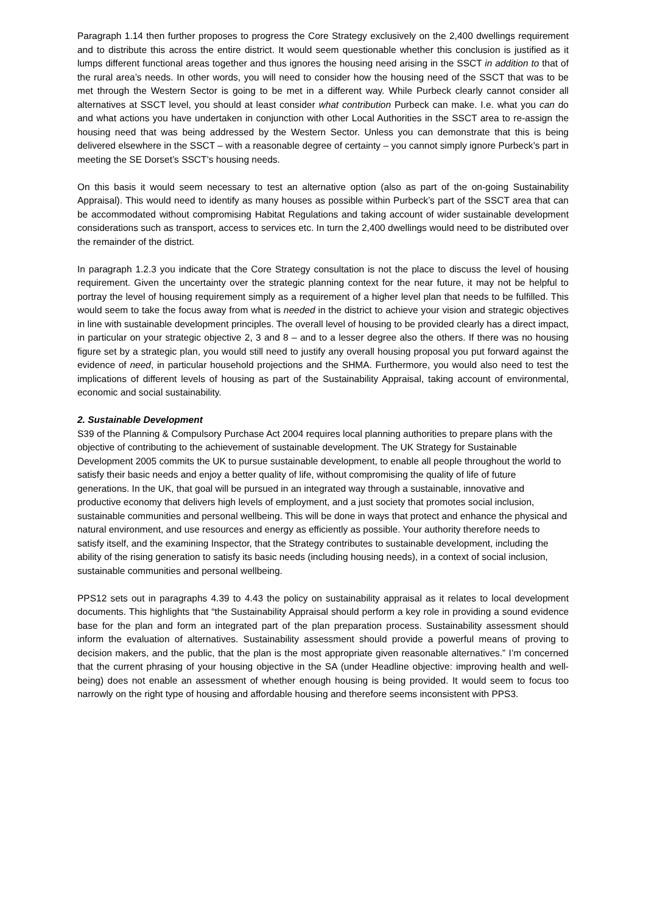Paragraph 1.14 then further proposes to progress the Core Strategy exclusively on the 2,400 dwellings requirement and to distribute this across the entire district. It would seem questionable whether this conclusion is justified as it lumps different functional areas together and thus ignores the housing need arising in the SSCT in addition to that of the rural area’s needs. In other words, you will need to consider how the housing need of the SSCT that was to be met through the Western Sector is going to be met in a different way. While Purbeck clearly cannot consider all alternatives at SSCT level, you should at least consider what contribution Purbeck can make. I.e. what you can do and what actions you have undertaken in conjunction with other Local Authorities in the SSCT area to re-assign the housing need that was being addressed by the Western Sector. Unless you can demonstrate that this is being delivered elsewhere in the SSCT – with a reasonable degree of certainty – you cannot simply ignore Purbeck’s part in meeting the SE Dorset’s SSCT’s housing needs.
On this basis it would seem necessary to test an alternative option (also as part of the on-going Sustainability Appraisal). This would need to identify as many houses as possible within Purbeck’s part of the SSCT area that can be accommodated without compromising Habitat Regulations and taking account of wider sustainable development considerations such as transport, access to services etc. In turn the 2,400 dwellings would need to be distributed over the remainder of the district.
In paragraph 1.2.3 you indicate that the Core Strategy consultation is not the place to discuss the level of housing requirement. Given the uncertainty over the strategic planning context for the near future, it may not be helpful to portray the level of housing requirement simply as a requirement of a higher level plan that needs to be fulfilled. This would seem to take the focus away from what is needed in the district to achieve your vision and strategic objectives in line with sustainable development principles. The overall level of housing to be provided clearly has a direct impact, in particular on your strategic objective 2, 3 and 8 – and to a lesser degree also the others. If there was no housing figure set by a strategic plan, you would still need to justify any overall housing proposal you put forward against the evidence of need, in particular household projections and the SHMA. Furthermore, you would also need to test the implications of different levels of housing as part of the Sustainability Appraisal, taking account of environmental, economic and social sustainability.
2. Sustainable Development
S39 of the Planning & Compulsory Purchase Act 2004 requires local planning authorities to prepare plans with the objective of contributing to the achievement of sustainable development. The UK Strategy for Sustainable Development 2005 commits the UK to pursue sustainable development, to enable all people throughout the world to satisfy their basic needs and enjoy a better quality of life, without compromising the quality of life of future generations. In the UK, that goal will be pursued in an integrated way through a sustainable, innovative and productive economy that delivers high levels of employment, and a just society that promotes social inclusion, sustainable communities and personal wellbeing. This will be done in ways that protect and enhance the physical and natural environment, and use resources and energy as efficiently as possible. Your authority therefore needs to satisfy itself, and the examining Inspector, that the Strategy contributes to sustainable development, including the ability of the rising generation to satisfy its basic needs (including housing needs), in a context of social inclusion, sustainable communities and personal wellbeing.
PPS12 sets out in paragraphs 4.39 to 4.43 the policy on sustainability appraisal as it relates to local development documents. This highlights that “the Sustainability Appraisal should perform a key role in providing a sound evidence base for the plan and form an integrated part of the plan preparation process. Sustainability assessment should inform the evaluation of alternatives. Sustainability assessment should provide a powerful means of proving to decision makers, and the public, that the plan is the most appropriate given reasonable alternatives.” I’m concerned that the current phrasing of your housing objective in the SA (under Headline objective: improving health and well-being) does not enable an assessment of whether enough housing is being provided. It would seem to focus too narrowly on the right type of housing and affordable housing and therefore seems inconsistent with PPS3.